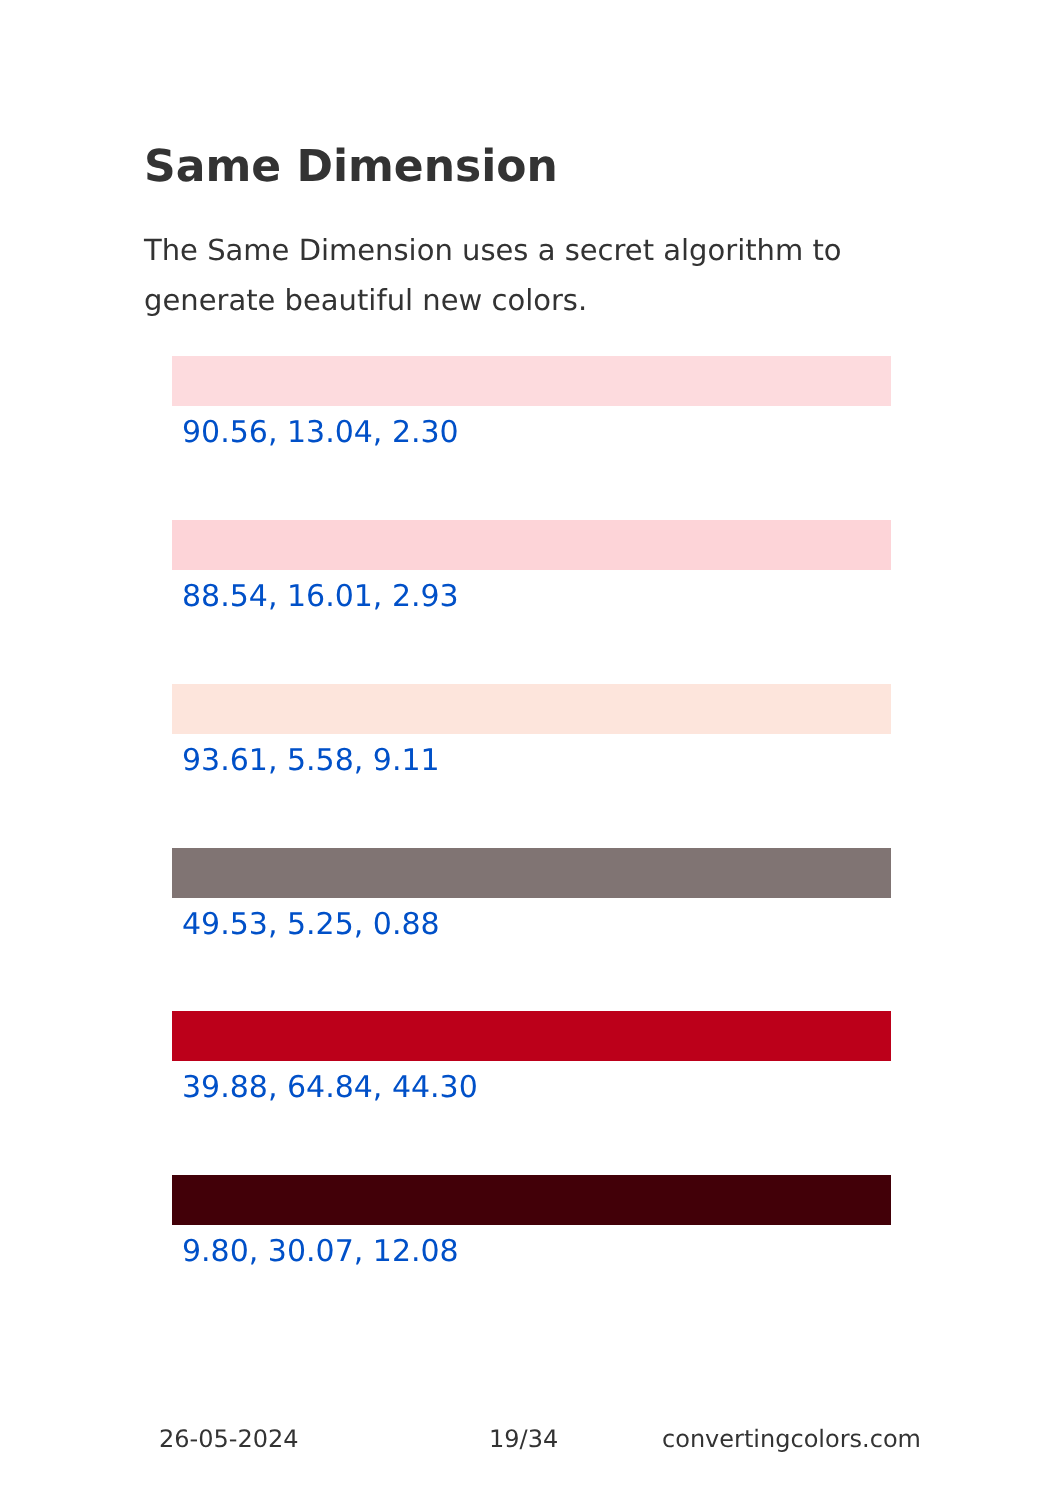Same Dimension
The Same Dimension uses a secret algorithm to generate beautiful new colors.
90.56, 13.04, 2.30
88.54, 16.01, 2.93
93.61, 5.58, 9.11
49.53, 5.25, 0.88
39.88, 64.84, 44.30
9.80, 30.07, 12.08
26-05-2024 19/34 convertingcolors.com